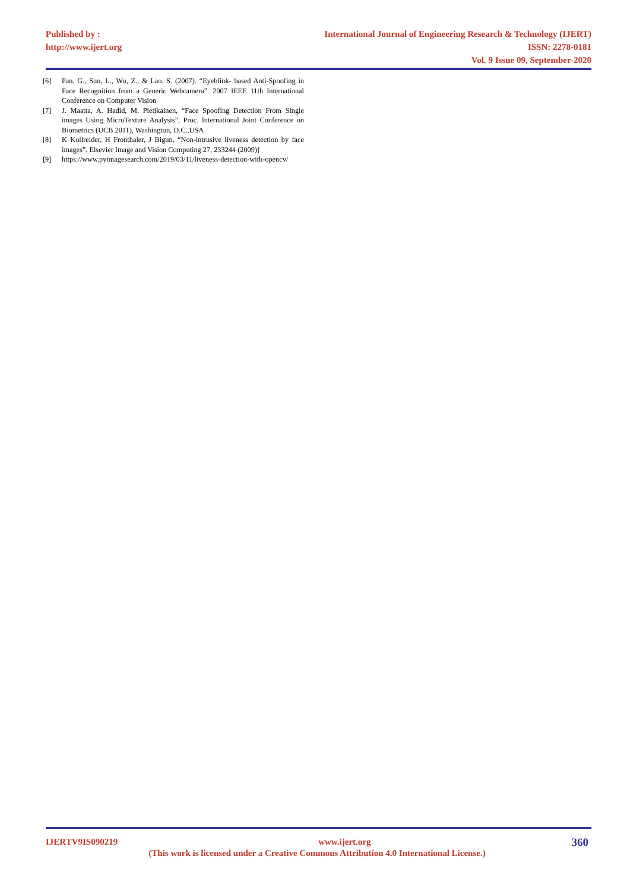Published by :
http://www.ijert.org
International Journal of Engineering Research & Technology (IJERT)
ISSN: 2278-0181
Vol. 9 Issue 09, September-2020
[6] Pan, G., Sun, L., Wu, Z., & Lao, S. (2007). “Eyeblink- based Anti-Spoofing in Face Recognition from a Generic Webcamera”. 2007 IEEE 11th International Conference on Computer Vision
[7] J. Maatta, A. Hadid, M. Pietikainen, “Face Spoofing Detection From Single images Using MicroTexture Analysis”, Proc. International Joint Conference on Biometrics (UCB 2011), Washington, D.C.,USA
[8] K Kollreider, H Fronthaler, J Bigun, “Non-intrusive liveness detection by face images”. Elsevier Image and Vision Computing 27, 233244 (2009)]
[9] https://www.pyimagesearch.com/2019/03/11/liveness-detection-with-opencv/
IJERTV9IS090219 www.ijert.org 360
(This work is licensed under a Creative Commons Attribution 4.0 International License.)